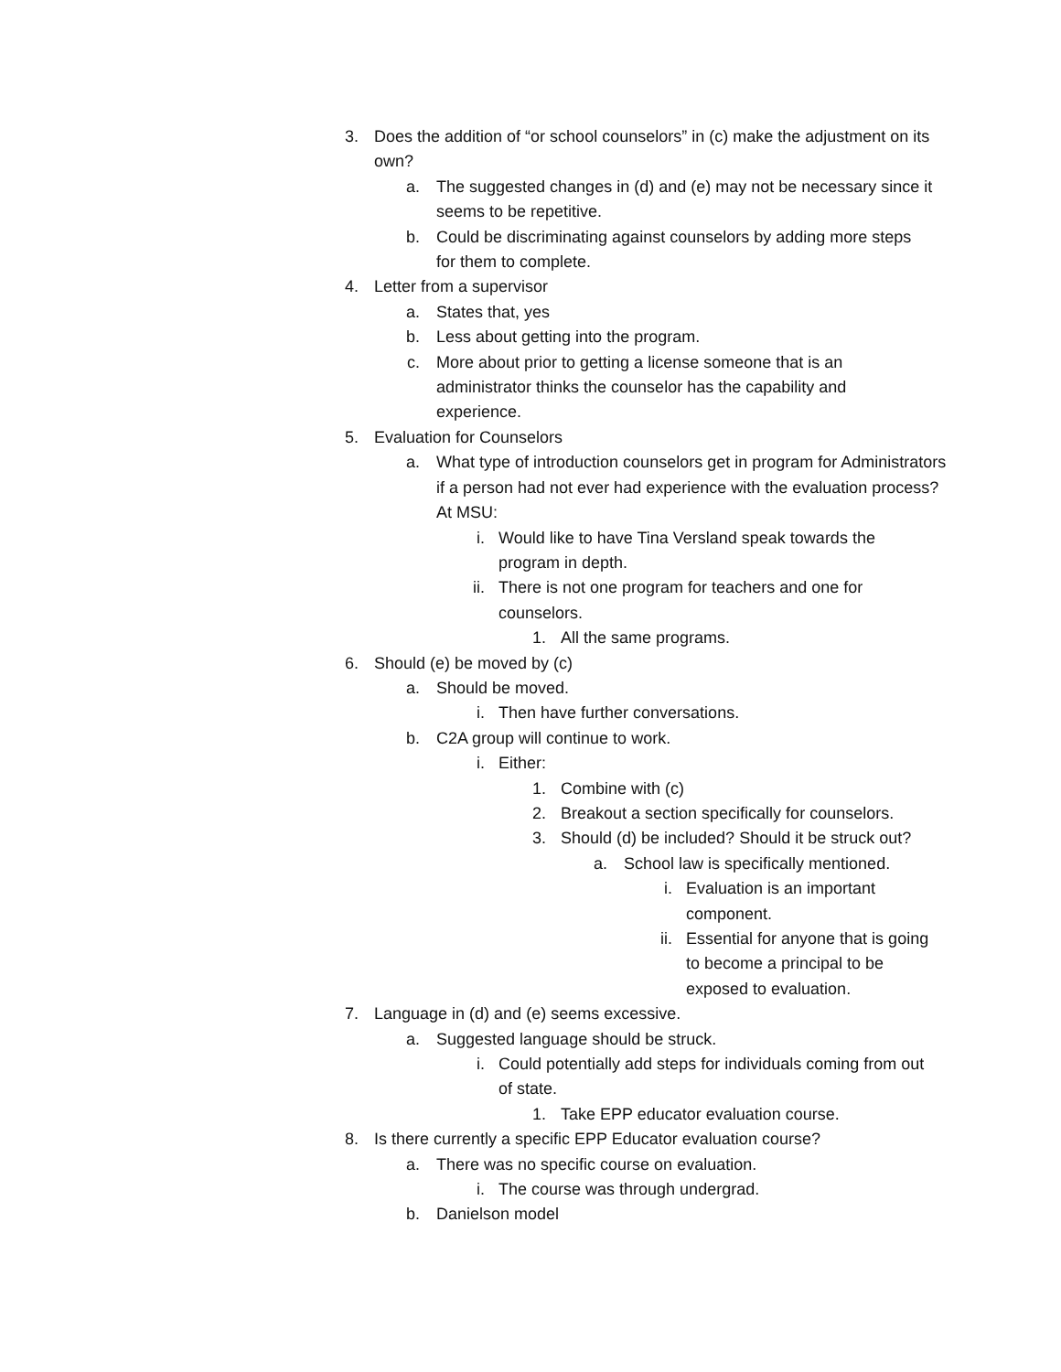3. Does the addition of “or school counselors” in (c) make the adjustment on its own?
a. The suggested changes in (d) and (e) may not be necessary since it seems to be repetitive.
b. Could be discriminating against counselors by adding more steps for them to complete.
4. Letter from a supervisor
a. States that, yes
b. Less about getting into the program.
c. More about prior to getting a license someone that is an administrator thinks the counselor has the capability and experience.
5. Evaluation for Counselors
a. What type of introduction counselors get in program for Administrators if a person had not ever had experience with the evaluation process? At MSU:
i. Would like to have Tina Versland speak towards the program in depth.
ii. There is not one program for teachers and one for counselors.
1. All the same programs.
6. Should (e) be moved by (c)
a. Should be moved.
i. Then have further conversations.
b. C2A group will continue to work.
i. Either:
1. Combine with (c)
2. Breakout a section specifically for counselors.
3. Should (d) be included? Should it be struck out?
a. School law is specifically mentioned.
i. Evaluation is an important component.
ii. Essential for anyone that is going to become a principal to be exposed to evaluation.
7. Language in (d) and (e) seems excessive.
a. Suggested language should be struck.
i. Could potentially add steps for individuals coming from out of state.
1. Take EPP educator evaluation course.
8. Is there currently a specific EPP Educator evaluation course?
a. There was no specific course on evaluation.
i. The course was through undergrad.
b. Danielson model